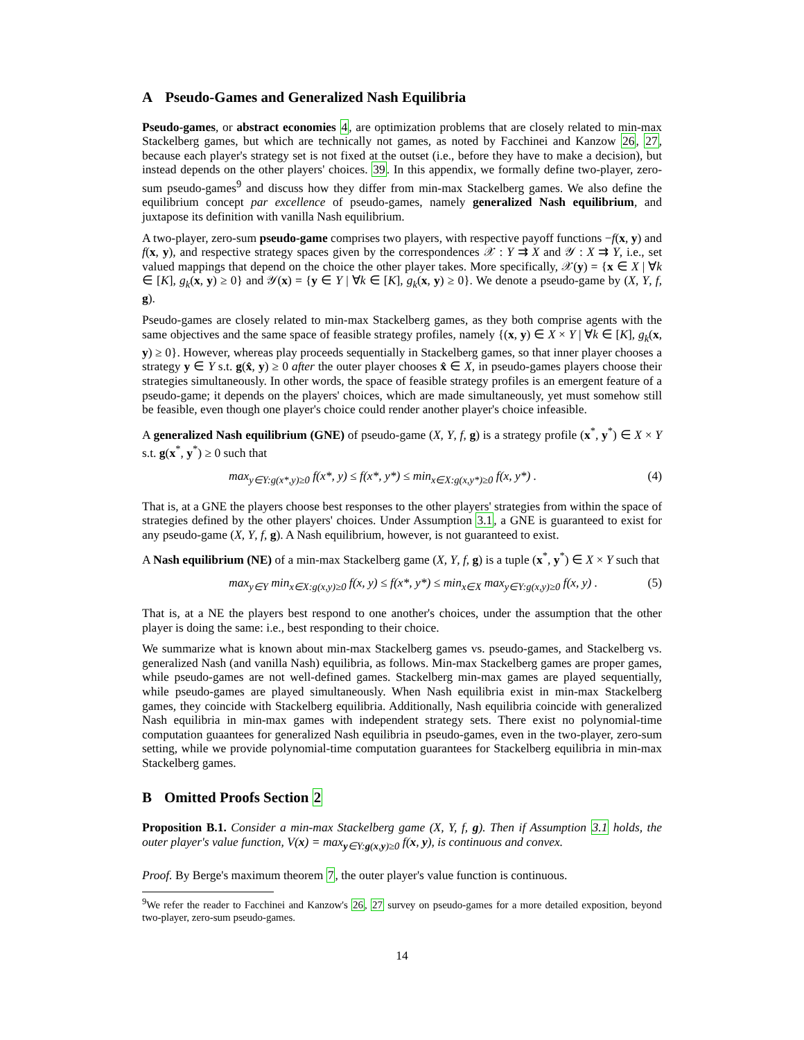A Pseudo-Games and Generalized Nash Equilibria
Pseudo-games, or abstract economies 4, are optimization problems that are closely related to min-max Stackelberg games, but which are technically not games, as noted by Facchinei and Kanzow 26, 27, because each player's strategy set is not fixed at the outset (i.e., before they have to make a decision), but instead depends on the other players' choices. 39. In this appendix, we formally define two-player, zero-sum pseudo-games<sup>9</sup> and discuss how they differ from min-max Stackelberg games. We also define the equilibrium concept par excellence of pseudo-games, namely generalized Nash equilibrium, and juxtapose its definition with vanilla Nash equilibrium.
A two-player, zero-sum pseudo-game comprises two players, with respective payoff functions −f(x, y) and f(x, y), and respective strategy spaces given by the correspondences 𝒳 : Y ⇉ X and 𝒴 : X ⇉ Y, i.e., set valued mappings that depend on the choice the other player takes. More specifically, 𝒳(y) = {x ∈ X | ∀k ∈ [K], g<sub>k</sub>(x, y) ≥ 0} and 𝒴(x) = {y ∈ Y | ∀k ∈ [K], g<sub>k</sub>(x, y) ≥ 0}. We denote a pseudo-game by (X, Y, f, g).
Pseudo-games are closely related to min-max Stackelberg games, as they both comprise agents with the same objectives and the same space of feasible strategy profiles, namely {(x, y) ∈ X × Y | ∀k ∈ [K], g<sub>k</sub>(x, y) ≥ 0}. However, whereas play proceeds sequentially in Stackelberg games, so that inner player chooses a strategy y ∈ Y s.t. g(x̂, y) ≥ 0 after the outer player chooses x̂ ∈ X, in pseudo-games players choose their strategies simultaneously. In other words, the space of feasible strategy profiles is an emergent feature of a pseudo-game; it depends on the players' choices, which are made simultaneously, yet must somehow still be feasible, even though one player's choice could render another player's choice infeasible.
A generalized Nash equilibrium (GNE) of pseudo-game (X, Y, f, g) is a strategy profile (x<sup>*</sup>, y<sup>*</sup>) ∈ X × Y s.t. g(x<sup>*</sup>, y<sup>*</sup>) ≥ 0 such that
max<sub>y∈Y:g(x*,y)≥0</sub> f(x*, y) ≤ f(x*, y*) ≤ min<sub>x∈X:g(x,y*)≥0</sub> f(x, y*) . (4)
That is, at a GNE the players choose best responses to the other players' strategies from within the space of strategies defined by the other players' choices. Under Assumption 3.1, a GNE is guaranteed to exist for any pseudo-game (X, Y, f, g). A Nash equilibrium, however, is not guaranteed to exist.
A Nash equilibrium (NE) of a min-max Stackelberg game (X, Y, f, g) is a tuple (x<sup>*</sup>, y<sup>*</sup>) ∈ X × Y such that
max<sub>y∈Y</sub> min<sub>x∈X:g(x,y)≥0</sub> f(x, y) ≤ f(x*, y*) ≤ min<sub>x∈X</sub> max<sub>y∈Y:g(x,y)≥0</sub> f(x, y) . (5)
That is, at a NE the players best respond to one another's choices, under the assumption that the other player is doing the same: i.e., best responding to their choice.
We summarize what is known about min-max Stackelberg games vs. pseudo-games, and Stackelberg vs. generalized Nash (and vanilla Nash) equilibria, as follows. Min-max Stackelberg games are proper games, while pseudo-games are not well-defined games. Stackelberg min-max games are played sequentially, while pseudo-games are played simultaneously. When Nash equilibria exist in min-max Stackelberg games, they coincide with Stackelberg equilibria. Additionally, Nash equilibria coincide with generalized Nash equilibria in min-max games with independent strategy sets. There exist no polynomial-time computation guaantees for generalized Nash equilibria in pseudo-games, even in the two-player, zero-sum setting, while we provide polynomial-time computation guarantees for Stackelberg equilibria in min-max Stackelberg games.
B Omitted Proofs Section 2
Proposition B.1. Consider a min-max Stackelberg game (X, Y, f, g). Then if Assumption 3.1 holds, the outer player's value function, V(x) = max<sub>y∈Y:g(x,y)≥0</sub> f(x, y), is continuous and convex.
Proof. By Berge's maximum theorem 7, the outer player's value function is continuous.
<sup>9</sup> We refer the reader to Facchinei and Kanzow's 26, 27 survey on pseudo-games for a more detailed exposition, beyond two-player, zero-sum pseudo-games.
14